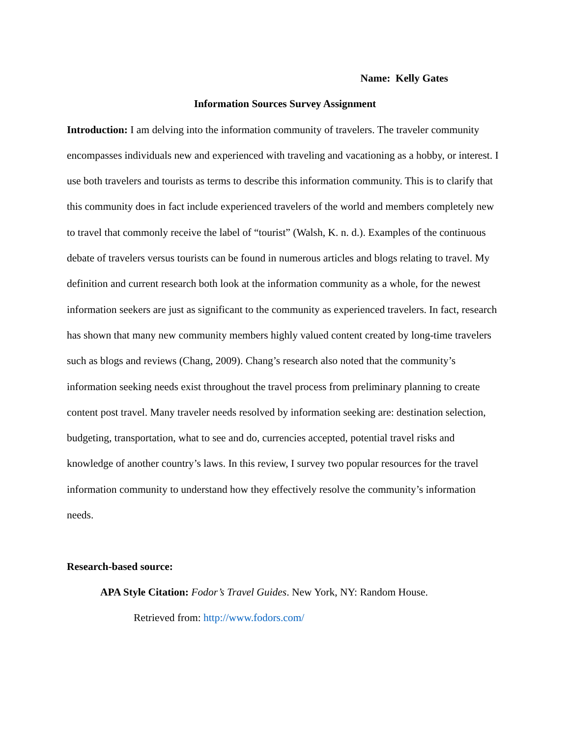Name: Kelly Gates
Information Sources Survey Assignment
Introduction: I am delving into the information community of travelers. The traveler community encompasses individuals new and experienced with traveling and vacationing as a hobby, or interest. I use both travelers and tourists as terms to describe this information community. This is to clarify that this community does in fact include experienced travelers of the world and members completely new to travel that commonly receive the label of “tourist” (Walsh, K. n. d.). Examples of the continuous debate of travelers versus tourists can be found in numerous articles and blogs relating to travel. My definition and current research both look at the information community as a whole, for the newest information seekers are just as significant to the community as experienced travelers. In fact, research has shown that many new community members highly valued content created by long-time travelers such as blogs and reviews (Chang, 2009). Chang’s research also noted that the community’s information seeking needs exist throughout the travel process from preliminary planning to create content post travel. Many traveler needs resolved by information seeking are: destination selection, budgeting, transportation, what to see and do, currencies accepted, potential travel risks and knowledge of another country’s laws. In this review, I survey two popular resources for the travel information community to understand how they effectively resolve the community’s information needs.
Research-based source:
APA Style Citation: Fodor’s Travel Guides. New York, NY: Random House.
Retrieved from: http://www.fodors.com/